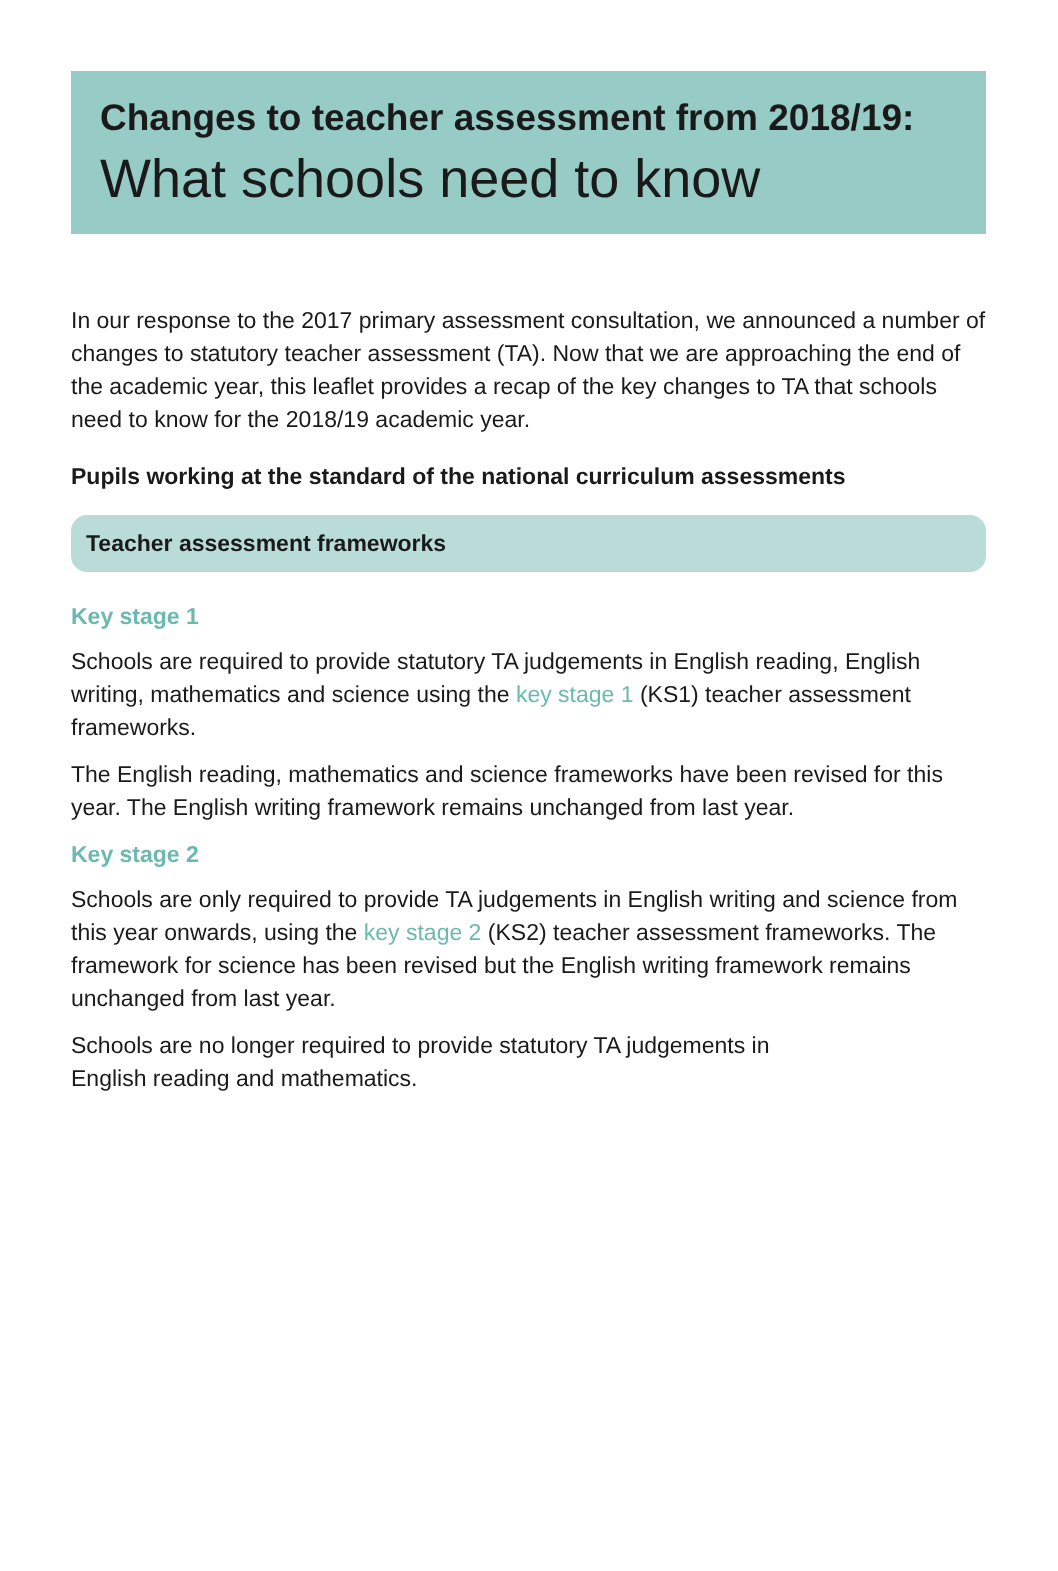Changes to teacher assessment from 2018/19:
What schools need to know
In our response to the 2017 primary assessment consultation, we announced a number of changes to statutory teacher assessment (TA). Now that we are approaching the end of the academic year, this leaflet provides a recap of the key changes to TA that schools need to know for the 2018/19 academic year.
Pupils working at the standard of the national curriculum assessments
Teacher assessment frameworks
Key stage 1
Schools are required to provide statutory TA judgements in English reading, English writing, mathematics and science using the key stage 1 (KS1) teacher assessment frameworks.
The English reading, mathematics and science frameworks have been revised for this year. The English writing framework remains unchanged from last year.
Key stage 2
Schools are only required to provide TA judgements in English writing and science from this year onwards, using the key stage 2 (KS2) teacher assessment frameworks. The framework for science has been revised but the English writing framework remains unchanged from last year.
Schools are no longer required to provide statutory TA judgements in
English reading and mathematics.